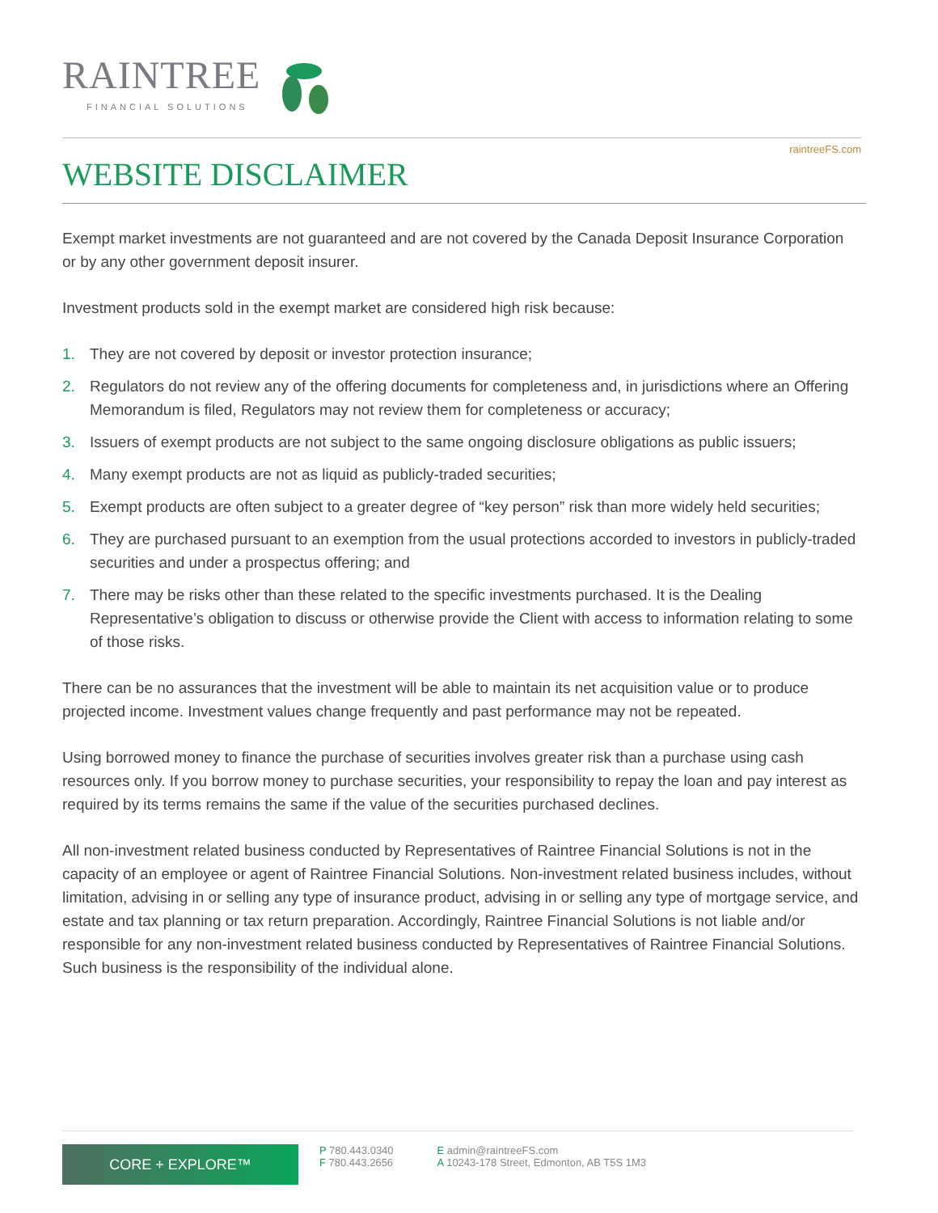RAINTREE
FINANCIAL SOLUTIONS
raintreeFS.com
WEBSITE DISCLAIMER
Exempt market investments are not guaranteed and are not covered by the Canada Deposit Insurance Corporation or by any other government deposit insurer.
Investment products sold in the exempt market are considered high risk because:
1. They are not covered by deposit or investor protection insurance;
2. Regulators do not review any of the offering documents for completeness and, in jurisdictions where an Offering Memorandum is filed, Regulators may not review them for completeness or accuracy;
3. Issuers of exempt products are not subject to the same ongoing disclosure obligations as public issuers;
4. Many exempt products are not as liquid as publicly-traded securities;
5. Exempt products are often subject to a greater degree of “key person” risk than more widely held securities;
6. They are purchased pursuant to an exemption from the usual protections accorded to investors in publicly-traded securities and under a prospectus offering; and
7. There may be risks other than these related to the specific investments purchased. It is the Dealing Representative’s obligation to discuss or otherwise provide the Client with access to information relating to some of those risks.
There can be no assurances that the investment will be able to maintain its net acquisition value or to produce projected income. Investment values change frequently and past performance may not be repeated.
Using borrowed money to finance the purchase of securities involves greater risk than a purchase using cash resources only. If you borrow money to purchase securities, your responsibility to repay the loan and pay interest as required by its terms remains the same if the value of the securities purchased declines.
All non-investment related business conducted by Representatives of Raintree Financial Solutions is not in the capacity of an employee or agent of Raintree Financial Solutions. Non-investment related business includes, without limitation, advising in or selling any type of insurance product, advising in or selling any type of mortgage service, and estate and tax planning or tax return preparation. Accordingly, Raintree Financial Solutions is not liable and/or responsible for any non-investment related business conducted by Representatives of Raintree Financial Solutions. Such business is the responsibility of the individual alone.
CORE + EXPLORE™
P 780.443.0340
F 780.443.2656
E admin@raintreeFS.com
A 10243-178 Street, Edmonton, AB T5S 1M3